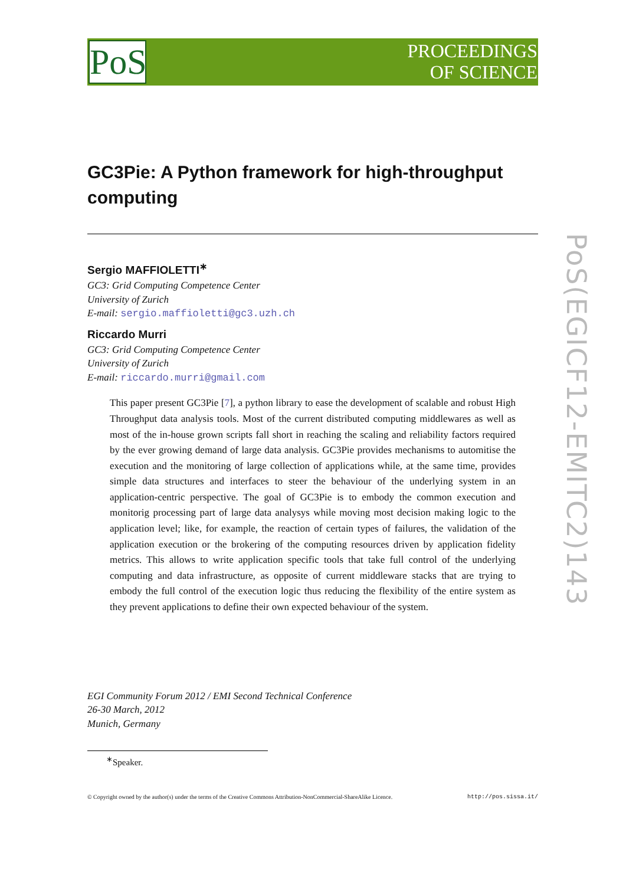PoS
PROCEEDINGS
OF SCIENCE
PoS(EGICF12-EMITC2)143
GC3Pie: A Python framework for high-throughput computing
Sergio MAFFIOLETTI<sup>∗</sup>
GC3: Grid Computing Competence Center
University of Zurich
E-mail: sergio.maffioletti@gc3.uzh.ch
Riccardo Murri
GC3: Grid Computing Competence Center
University of Zurich
E-mail: riccardo.murri@gmail.com
This paper present GC3Pie [7], a python library to ease the development of scalable and robust High Throughput data analysis tools. Most of the current distributed computing middlewares as well as most of the in-house grown scripts fall short in reaching the scaling and reliability factors required by the ever growing demand of large data analysis. GC3Pie provides mechanisms to automitise the execution and the monitoring of large collection of applications while, at the same time, provides simple data structures and interfaces to steer the behaviour of the underlying system in an application-centric perspective. The goal of GC3Pie is to embody the common execution and monitorig processing part of large data analysys while moving most decision making logic to the application level; like, for example, the reaction of certain types of failures, the validation of the application execution or the brokering of the computing resources driven by application fidelity metrics. This allows to write application specific tools that take full control of the underlying computing and data infrastructure, as opposite of current middleware stacks that are trying to embody the full control of the execution logic thus reducing the flexibility of the entire system as they prevent applications to define their own expected behaviour of the system.
EGI Community Forum 2012 / EMI Second Technical Conference
26-30 March, 2012
Munich, Germany
<sup>∗</sup>Speaker.
© Copyright owned by the author(s) under the terms of the Creative Commons Attribution-NonCommercial-ShareAlike Licence. http://pos.sissa.it/